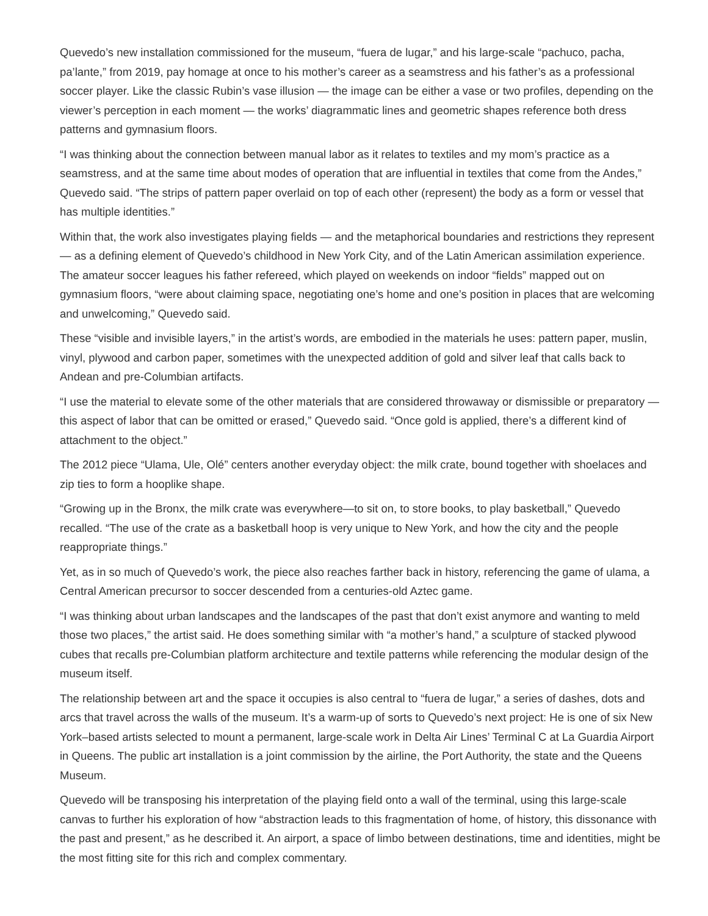Quevedo’s new installation commissioned for the museum, “fuera de lugar,” and his large-scale “pachuco, pacha, pa’lante,” from 2019, pay homage at once to his mother’s career as a seamstress and his father’s as a professional soccer player. Like the classic Rubin’s vase illusion — the image can be either a vase or two profiles, depending on the viewer’s perception in each moment — the works’ diagrammatic lines and geometric shapes reference both dress patterns and gymnasium floors.
“I was thinking about the connection between manual labor as it relates to textiles and my mom’s practice as a seamstress, and at the same time about modes of operation that are influential in textiles that come from the Andes,” Quevedo said. “The strips of pattern paper overlaid on top of each other (represent) the body as a form or vessel that has multiple identities.”
Within that, the work also investigates playing fields — and the metaphorical boundaries and restrictions they represent — as a defining element of Quevedo’s childhood in New York City, and of the Latin American assimilation experience. The amateur soccer leagues his father refereed, which played on weekends on indoor “fields” mapped out on gymnasium floors, “were about claiming space, negotiating one’s home and one’s position in places that are welcoming and unwelcoming,” Quevedo said.
These “visible and invisible layers,” in the artist’s words, are embodied in the materials he uses: pattern paper, muslin, vinyl, plywood and carbon paper, sometimes with the unexpected addition of gold and silver leaf that calls back to Andean and pre-Columbian artifacts.
“I use the material to elevate some of the other materials that are considered throwaway or dismissible or preparatory — this aspect of labor that can be omitted or erased,” Quevedo said. “Once gold is applied, there’s a different kind of attachment to the object.”
The 2012 piece “Ulama, Ule, Olé” centers another everyday object: the milk crate, bound together with shoelaces and zip ties to form a hooplike shape.
“Growing up in the Bronx, the milk crate was everywhere—to sit on, to store books, to play basketball,” Quevedo recalled. “The use of the crate as a basketball hoop is very unique to New York, and how the city and the people reappropriate things.”
Yet, as in so much of Quevedo’s work, the piece also reaches farther back in history, referencing the game of ulama, a Central American precursor to soccer descended from a centuries-old Aztec game.
“I was thinking about urban landscapes and the landscapes of the past that don’t exist anymore and wanting to meld those two places,” the artist said. He does something similar with “a mother’s hand,” a sculpture of stacked plywood cubes that recalls pre-Columbian platform architecture and textile patterns while referencing the modular design of the museum itself.
The relationship between art and the space it occupies is also central to “fuera de lugar,” a series of dashes, dots and arcs that travel across the walls of the museum. It’s a warm-up of sorts to Quevedo’s next project: He is one of six New York–based artists selected to mount a permanent, large-scale work in Delta Air Lines’ Terminal C at La Guardia Airport in Queens. The public art installation is a joint commission by the airline, the Port Authority, the state and the Queens Museum.
Quevedo will be transposing his interpretation of the playing field onto a wall of the terminal, using this large-scale canvas to further his exploration of how “abstraction leads to this fragmentation of home, of history, this dissonance with the past and present,” as he described it. An airport, a space of limbo between destinations, time and identities, might be the most fitting site for this rich and complex commentary.